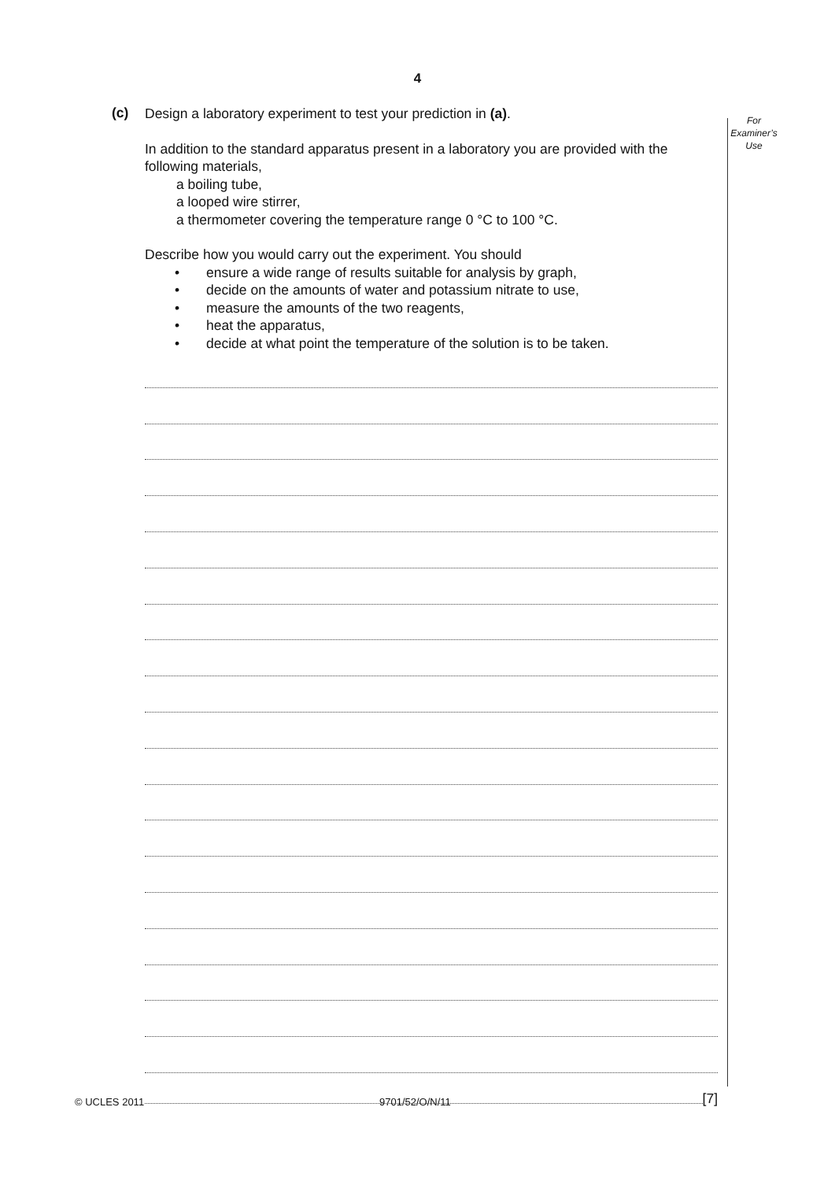4
For
Examiner’s
Use
(c)
Design a laboratory experiment to test your prediction in (a).
In addition to the standard apparatus present in a laboratory you are provided with the following materials,
a boiling tube,
a looped wire stirrer,
a thermometer covering the temperature range 0 °C to 100 °C.
Describe how you would carry out the experiment. You should
• ensure a wide range of results suitable for analysis by graph,
• decide on the amounts of water and potassium nitrate to use,
• measure the amounts of the two reagents,
• heat the apparatus,
• decide at what point the temperature of the solution is to be taken.
[7]
© UCLES 2011 9701/52/O/N/11